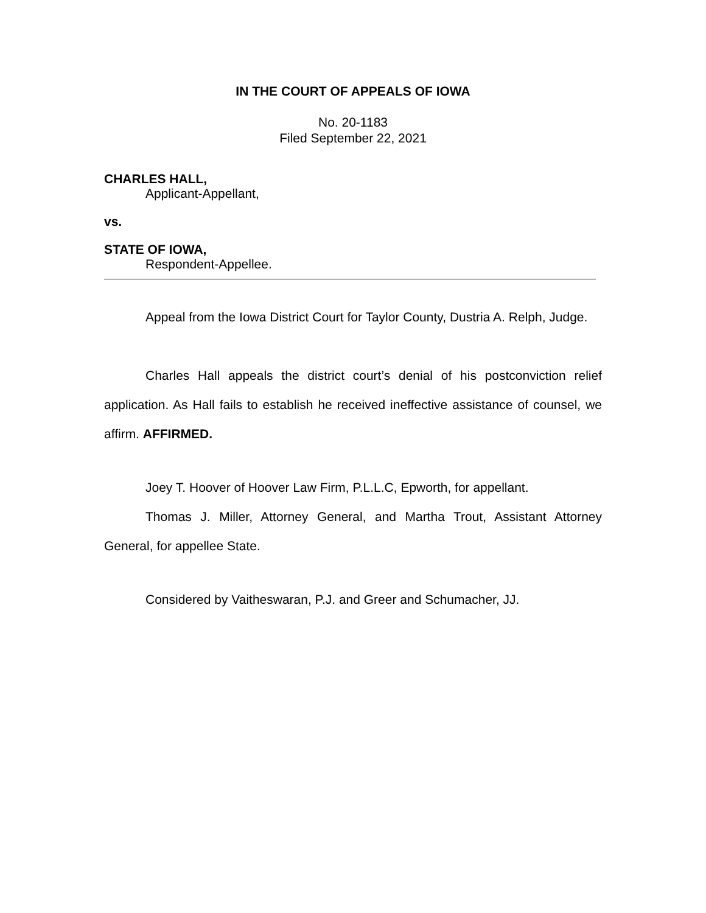IN THE COURT OF APPEALS OF IOWA
No. 20-1183
Filed September 22, 2021
CHARLES HALL,
Applicant-Appellant,
vs.
STATE OF IOWA,
Respondent-Appellee.
Appeal from the Iowa District Court for Taylor County, Dustria A. Relph, Judge.
Charles Hall appeals the district court’s denial of his postconviction relief application. As Hall fails to establish he received ineffective assistance of counsel, we affirm. AFFIRMED.
Joey T. Hoover of Hoover Law Firm, P.L.L.C, Epworth, for appellant.
Thomas J. Miller, Attorney General, and Martha Trout, Assistant Attorney General, for appellee State.
Considered by Vaitheswaran, P.J. and Greer and Schumacher, JJ.